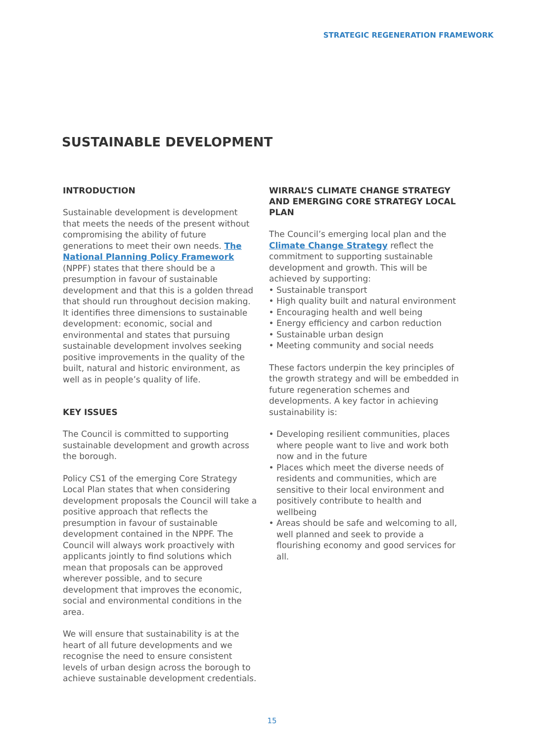STRATEGIC REGENERATION FRAMEWORK
SUSTAINABLE DEVELOPMENT
INTRODUCTION
Sustainable development is development that meets the needs of the present without compromising the ability of future generations to meet their own needs. The National Planning Policy Framework (NPPF) states that there should be a presumption in favour of sustainable development and that this is a golden thread that should run throughout decision making. It identifies three dimensions to sustainable development: economic, social and environmental and states that pursuing sustainable development involves seeking positive improvements in the quality of the built, natural and historic environment, as well as in people’s quality of life.
KEY ISSUES
The Council is committed to supporting sustainable development and growth across the borough.
Policy CS1 of the emerging Core Strategy Local Plan states that when considering development proposals the Council will take a positive approach that reflects the presumption in favour of sustainable development contained in the NPPF. The Council will always work proactively with applicants jointly to find solutions which mean that proposals can be approved wherever possible, and to secure development that improves the economic, social and environmental conditions in the area.
We will ensure that sustainability is at the heart of all future developments and we recognise the need to ensure consistent levels of urban design across the borough to achieve sustainable development credentials.
WIRRAL’S CLIMATE CHANGE STRATEGY AND EMERGING CORE STRATEGY LOCAL PLAN
The Council’s emerging local plan and the Climate Change Strategy reflect the commitment to supporting sustainable development and growth. This will be achieved by supporting:
Sustainable transport
High quality built and natural environment
Encouraging health and well being
Energy efficiency and carbon reduction
Sustainable urban design
Meeting community and social needs
These factors underpin the key principles of the growth strategy and will be embedded in future regeneration schemes and developments. A key factor in achieving sustainability is:
Developing resilient communities, places where people want to live and work both now and in the future
Places which meet the diverse needs of residents and communities, which are sensitive to their local environment and positively contribute to health and wellbeing
Areas should be safe and welcoming to all, well planned and seek to provide a flourishing economy and good services for all.
15